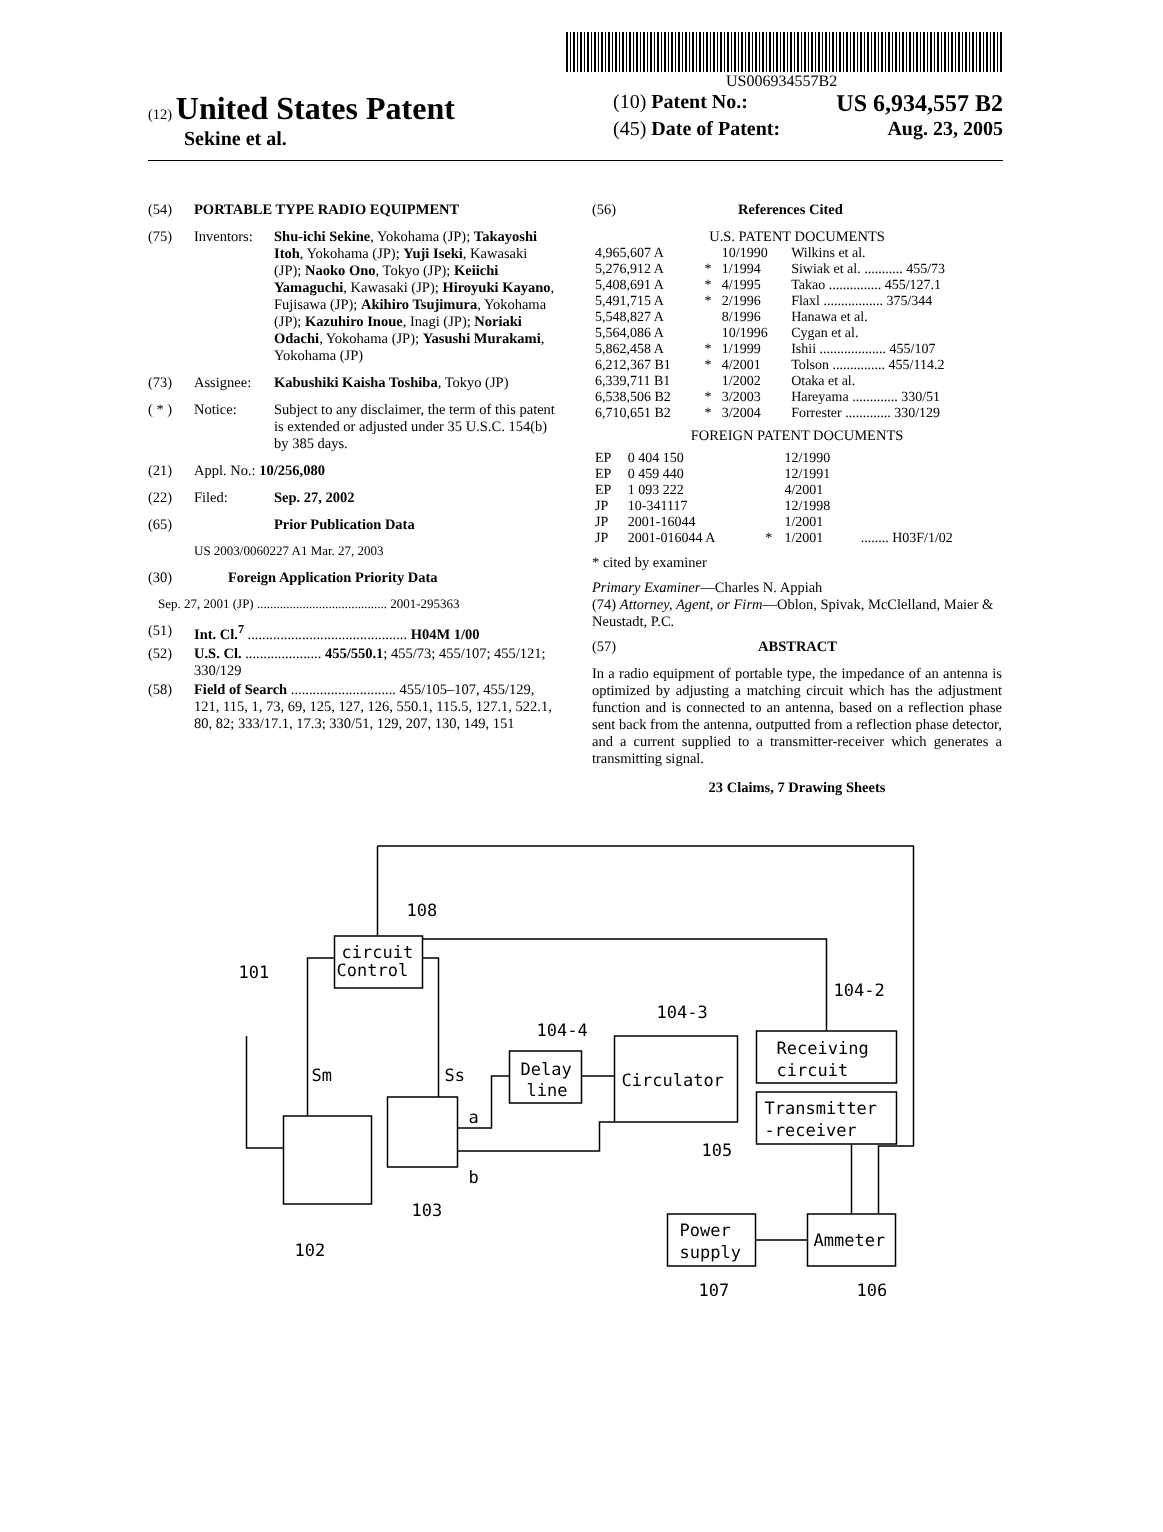US006934557B2
(12) United States Patent
Sekine et al.
(10) Patent No.: US 6,934,557 B2
(45) Date of Patent: Aug. 23, 2005
(54) PORTABLE TYPE RADIO EQUIPMENT
(75) Inventors: Shu-ichi Sekine, Yokohama (JP); Takayoshi Itoh, Yokohama (JP); Yuji Iseki, Kawasaki (JP); Naoko Ono, Tokyo (JP); Keiichi Yamaguchi, Kawasaki (JP); Hiroyuki Kayano, Fujisawa (JP); Akihiro Tsujimura, Yokohama (JP); Kazuhiro Inoue, Inagi (JP); Noriaki Odachi, Yokohama (JP); Yasushi Murakami, Yokohama (JP)
(73) Assignee: Kabushiki Kaisha Toshiba, Tokyo (JP)
( * ) Notice: Subject to any disclaimer, the term of this patent is extended or adjusted under 35 U.S.C. 154(b) by 385 days.
(21) Appl. No.: 10/256,080
(22) Filed: Sep. 27, 2002
(65) Prior Publication Data
US 2003/0060227 A1 Mar. 27, 2003
(30) Foreign Application Priority Data
Sep. 27, 2001 (JP) ........................................ 2001-295363
(51) Int. Cl.<sup>7</sup> ............................................ H04M 1/00
(52) U.S. Cl. ..................... 455/550.1; 455/73; 455/107; 455/121; 330/129
(58) Field of Search ............................. 455/105–107, 455/129, 121, 115, 1, 73, 69, 125, 127, 126, 550.1, 115.5, 127.1, 522.1, 80, 82; 333/17.1, 17.3; 330/51, 129, 207, 130, 149, 151
(56) References Cited
U.S. PATENT DOCUMENTS
| 4,965,607 A | | 10/1990 | Wilkins et al. |
| 5,276,912 A | * | 1/1994 | Siwiak et al. ........... 455/73 |
| 5,408,691 A | * | 4/1995 | Takao ............... 455/127.1 |
| 5,491,715 A | * | 2/1996 | Flaxl ................. 375/344 |
| 5,548,827 A | | 8/1996 | Hanawa et al. |
| 5,564,086 A | | 10/1996 | Cygan et al. |
| 5,862,458 A | * | 1/1999 | Ishii ................... 455/107 |
| 6,212,367 B1 | * | 4/2001 | Tolson ............... 455/114.2 |
| 6,339,711 B1 | | 1/2002 | Otaka et al. |
| 6,538,506 B2 | * | 3/2003 | Hareyama ............. 330/51 |
| 6,710,651 B2 | * | 3/2004 | Forrester ............. 330/129 |
FOREIGN PATENT DOCUMENTS
| EP | 0 404 150 | | 12/1990 | |
| EP | 0 459 440 | | 12/1991 | |
| EP | 1 093 222 | | 4/2001 | |
| JP | 10-341117 | | 12/1998 | |
| JP | 2001-16044 | | 1/2001 | |
| JP | 2001-016044 A | * | 1/2001 | ........ H03F/1/02 |
* cited by examiner
Primary Examiner—Charles N. Appiah
(74) Attorney, Agent, or Firm—Oblon, Spivak, McClelland, Maier & Neustadt, P.C.
(57) ABSTRACT
In a radio equipment of portable type, the impedance of an antenna is optimized by adjusting a matching circuit which has the adjustment function and is connected to an antenna, based on a reflection phase sent back from the antenna, outputted from a reflection phase detector, and a current supplied to a transmitter-receiver which generates a transmitting signal.
23 Claims, 7 Drawing Sheets
108
Control
circuit
101
Sm
Ss
Delay
line
104-4
Circulator
104-3
104-2
Receiving
circuit
Transmitter
-receiver
105
a
b
103
102
Power
supply
Ammeter
107
106